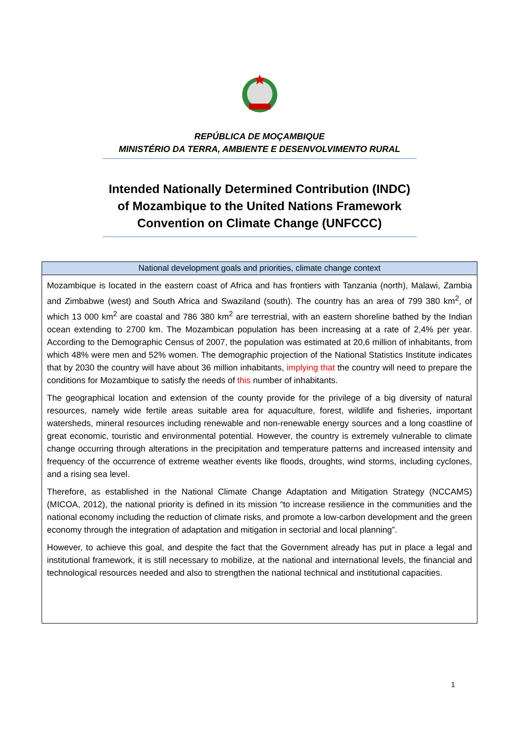REPÚBLICA DE MOÇAMBIQUE
MINISTÉRIO DA TERRA, AMBIENTE E DESENVOLVIMENTO RURAL
Intended Nationally Determined Contribution (INDC)
of Mozambique to the United Nations Framework
Convention on Climate Change (UNFCCC)
| National development goals and priorities, climate change context |
| --- |
| Mozambique is located in the eastern coast of Africa and has frontiers with Tanzania (north), Malawi, Zambia and Zimbabwe (west) and South Africa and Swaziland (south). The country has an area of 799 380 km<sup>2</sup>, of which 13 000 km<sup>2</sup> are coastal and 786 380 km<sup>2</sup> are terrestrial, with an eastern shoreline bathed by the Indian ocean extending to 2700 km. The Mozambican population has been increasing at a rate of 2,4% per year. According to the Demographic Census of 2007, the population was estimated at 20,6 million of inhabitants, from which 48% were men and 52% women. The demographic projection of the National Statistics Institute indicates that by 2030 the country will have about 36 million inhabitants, implying that the country will need to prepare the conditions for Mozambique to satisfy the needs of this number of inhabitants. The geographical location and extension of the county provide for the privilege of a big diversity of natural resources, namely wide fertile areas suitable area for aquaculture, forest, wildlife and fisheries, important watersheds, mineral resources including renewable and non-renewable energy sources and a long coastline of great economic, touristic and environmental potential. However, the country is extremely vulnerable to climate change occurring through alterations in the precipitation and temperature patterns and increased intensity and frequency of the occurrence of extreme weather events like floods, droughts, wind storms, including cyclones, and a rising sea level. Therefore, as established in the National Climate Change Adaptation and Mitigation Strategy (NCCAMS) (MICOA, 2012), the national priority is defined in its mission “to increase resilience in the communities and the national economy including the reduction of climate risks, and promote a low-carbon development and the green economy through the integration of adaptation and mitigation in sectorial and local planning”. However, to achieve this goal, and despite the fact that the Government already has put in place a legal and institutional framework, it is still necessary to mobilize, at the national and international levels, the financial and technological resources needed and also to strengthen the national technical and institutional capacities. |
1